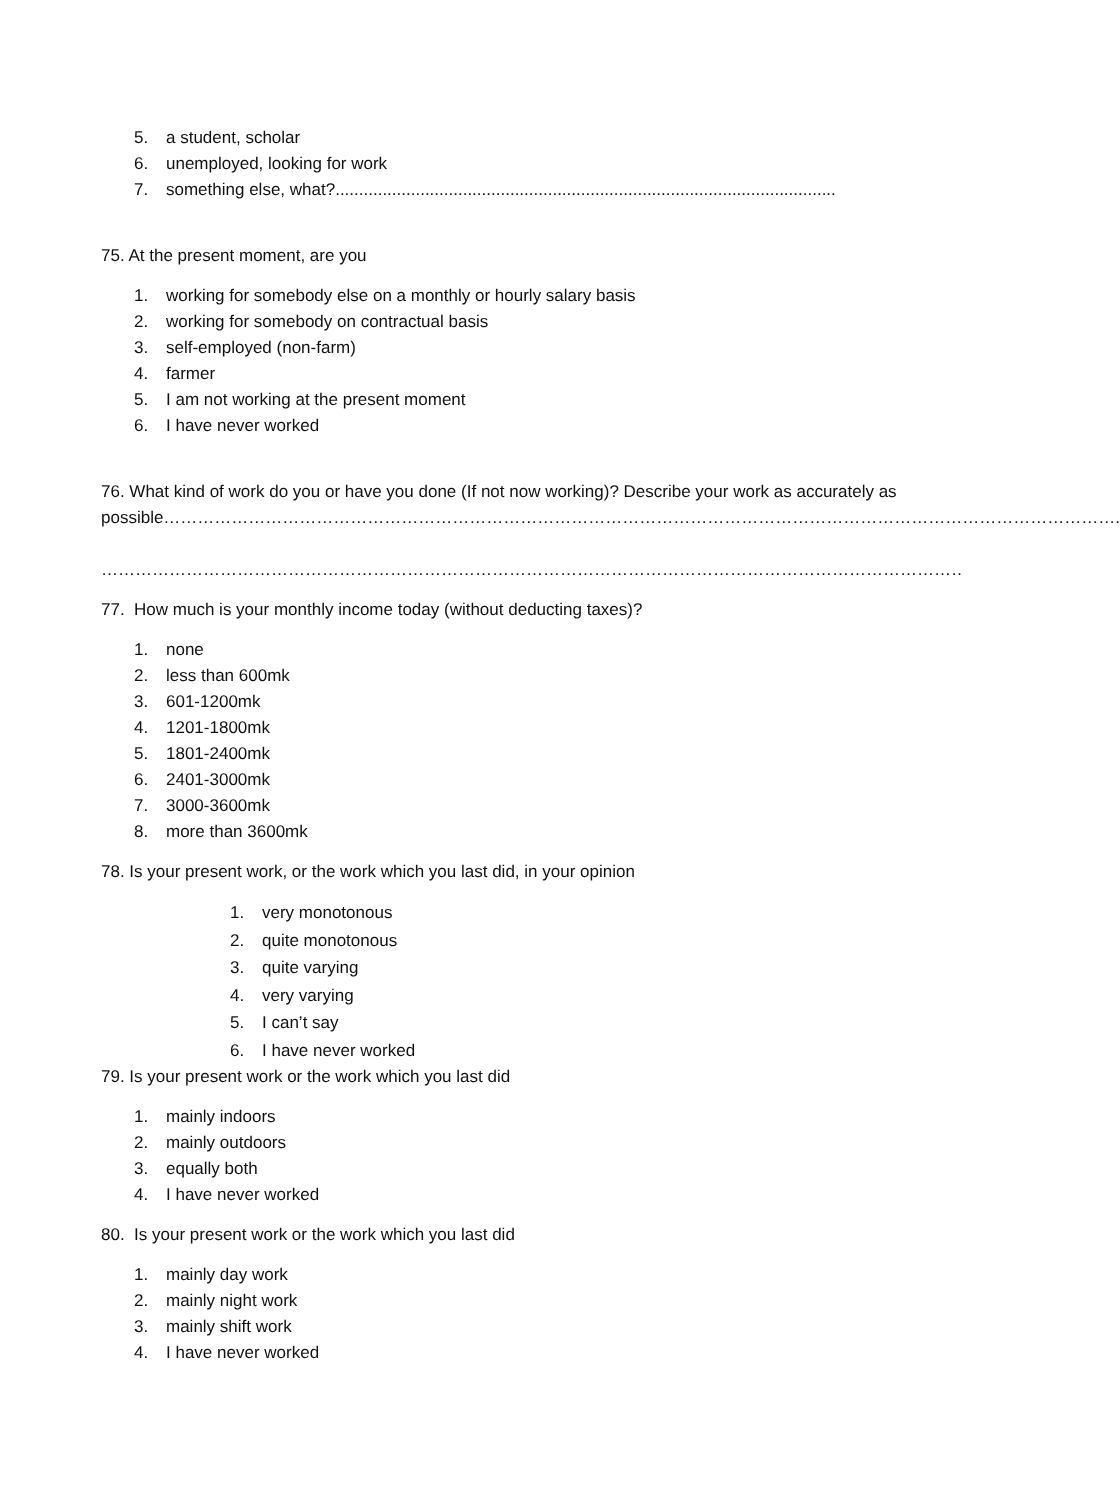5. a student, scholar
6. unemployed, looking for work
7. something else, what?..........................................................................................................
75. At the present moment, are you
1. working for somebody else on a monthly or hourly salary basis
2. working for somebody on contractual basis
3. self-employed (non-farm)
4. farmer
5. I am not working at the present moment
6. I have never worked
76. What kind of work do you or have you done (If not now working)? Describe your work as accurately as possible…………………………………………………………………………………………………………………………………………………….
…………………………………………………………………………………………………………………………………………………………………….
77. How much is your monthly income today (without deducting taxes)?
1. none
2. less than 600mk
3. 601-1200mk
4. 1201-1800mk
5. 1801-2400mk
6. 2401-3000mk
7. 3000-3600mk
8. more than 3600mk
78. Is your present work, or the work which you last did, in your opinion
1. very monotonous
2. quite monotonous
3. quite varying
4. very varying
5. I can’t say
6. I have never worked
79. Is your present work or the work which you last did
1. mainly indoors
2. mainly outdoors
3. equally both
4. I have never worked
80. Is your present work or the work which you last did
1. mainly day work
2. mainly night work
3. mainly shift work
4. I have never worked